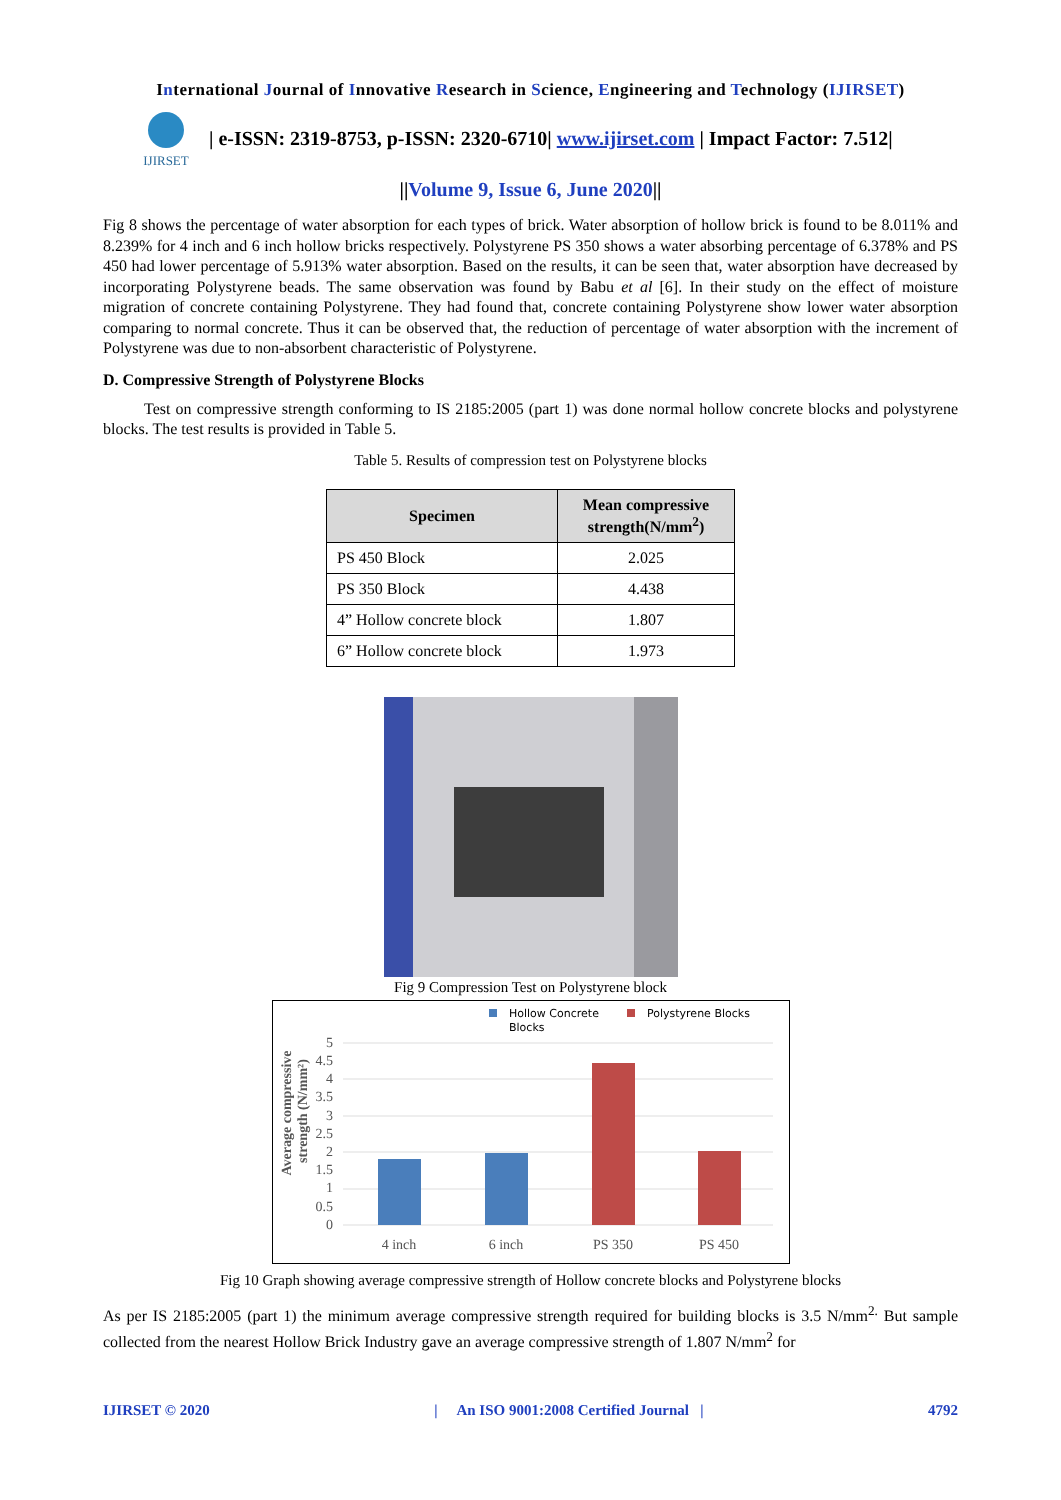International Journal of Innovative Research in Science, Engineering and Technology (IJIRSET)
IJIRSET
| e-ISSN: 2319-8753, p-ISSN: 2320-6710| www.ijirset.com | Impact Factor: 7.512|
||Volume 9, Issue 6, June 2020||
Fig 8 shows the percentage of water absorption for each types of brick. Water absorption of hollow brick is found to be 8.011% and 8.239% for 4 inch and 6 inch hollow bricks respectively. Polystyrene PS 350 shows a water absorbing percentage of 6.378% and PS 450 had lower percentage of 5.913% water absorption. Based on the results, it can be seen that, water absorption have decreased by incorporating Polystyrene beads. The same observation was found by Babu et al [6]. In their study on the effect of moisture migration of concrete containing Polystyrene. They had found that, concrete containing Polystyrene show lower water absorption comparing to normal concrete. Thus it can be observed that, the reduction of percentage of water absorption with the increment of Polystyrene was due to non-absorbent characteristic of Polystyrene.
D. Compressive Strength of Polystyrene Blocks
Test on compressive strength conforming to IS 2185:2005 (part 1) was done normal hollow concrete blocks and polystyrene blocks. The test results is provided in Table 5.
Table 5. Results of compression test on Polystyrene blocks
| Specimen | Mean compressive strength(N/mm<sup>2</sup>) |
| --- | --- |
| PS 450 Block | 2.025 |
| PS 350 Block | 4.438 |
| 4” Hollow concrete block | 1.807 |
| 6” Hollow concrete block | 1.973 |
Fig 9 Compression Test on Polystyrene block
Hollow Concrete
Blocks
Polystyrene Blocks
5
4.5
4
3.5
3
2.5
2
1.5
1
0.5
0
4 inch
6 inch
PS 350
PS 450
Average compressive
strength (N/mm²)
Fig 10 Graph showing average compressive strength of Hollow concrete blocks and Polystyrene blocks
As per IS 2185:2005 (part 1) the minimum average compressive strength required for building blocks is 3.5 N/mm<sup>2.</sup> But sample collected from the nearest Hollow Brick Industry gave an average compressive strength of 1.807 N/mm<sup>2</sup> for
IJIRSET © 2020 | An ISO 9001:2008 Certified Journal | 4792